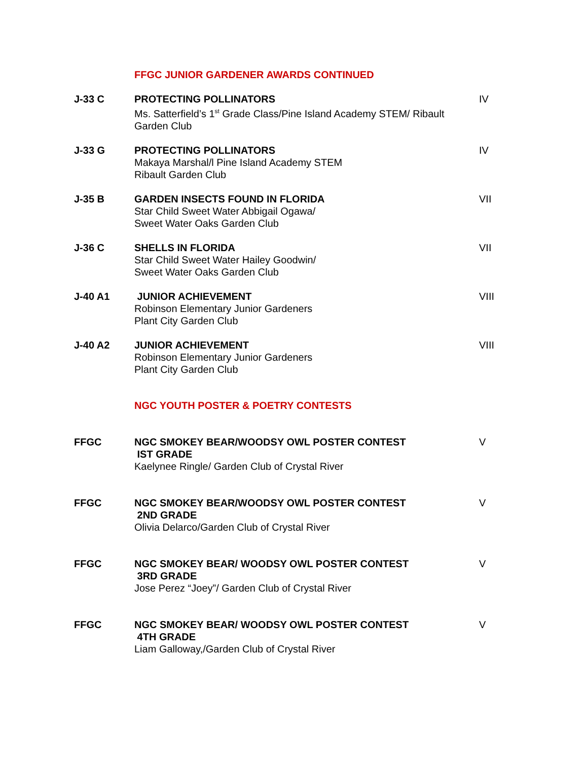FFGC JUNIOR GARDENER AWARDS CONTINUED
J-33 C PROTECTING POLLINATORS
Ms. Satterfield’s 1<sup>st</sup> Grade Class/Pine Island Academy STEM/ Ribault Garden Club
IV
J-33 G PROTECTING POLLINATORS
Makaya Marshal/l Pine Island Academy STEM
Ribault Garden Club
IV
J-35 B GARDEN INSECTS FOUND IN FLORIDA
Star Child Sweet Water Abbigail Ogawa/
Sweet Water Oaks Garden Club
VII
J-36 C SHELLS IN FLORIDA
Star Child Sweet Water Hailey Goodwin/
Sweet Water Oaks Garden Club
VII
J-40 A1 JUNIOR ACHIEVEMENT
Robinson Elementary Junior Gardeners
Plant City Garden Club
VIII
J-40 A2 JUNIOR ACHIEVEMENT
Robinson Elementary Junior Gardeners
Plant City Garden Club
VIII
NGC YOUTH POSTER & POETRY CONTESTS
FFGC NGC SMOKEY BEAR/WOODSY OWL POSTER CONTEST
IST GRADE
Kaelynee Ringle/ Garden Club of Crystal River
V
FFGC NGC SMOKEY BEAR/WOODSY OWL POSTER CONTEST
2ND GRADE
Olivia Delarco/Garden Club of Crystal River
V
FFGC NGC SMOKEY BEAR/ WOODSY OWL POSTER CONTEST
3RD GRADE
Jose Perez “Joey”/ Garden Club of Crystal River
V
FFGC NGC SMOKEY BEAR/ WOODSY OWL POSTER CONTEST
4TH GRADE
Liam Galloway,/Garden Club of Crystal River
V